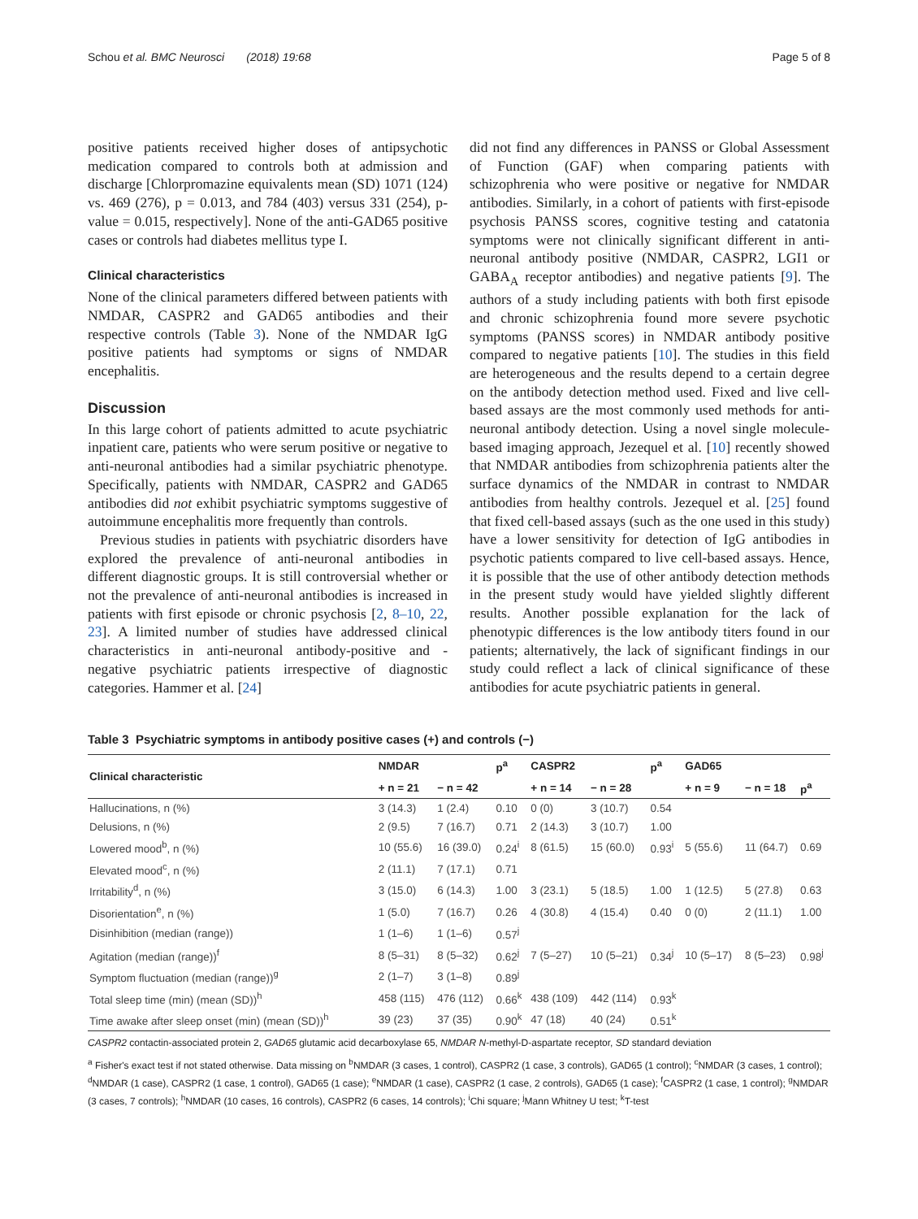Schou et al. BMC Neurosci (2018) 19:68 Page 5 of 8
positive patients received higher doses of antipsychotic medication compared to controls both at admission and discharge [Chlorpromazine equivalents mean (SD) 1071 (124) vs. 469 (276), p = 0.013, and 784 (403) versus 331 (254), p-value = 0.015, respectively]. None of the anti-GAD65 positive cases or controls had diabetes mellitus type I.
Clinical characteristics
None of the clinical parameters differed between patients with NMDAR, CASPR2 and GAD65 antibodies and their respective controls (Table 3). None of the NMDAR IgG positive patients had symptoms or signs of NMDAR encephalitis.
Discussion
In this large cohort of patients admitted to acute psychiatric inpatient care, patients who were serum positive or negative to anti-neuronal antibodies had a similar psychiatric phenotype. Specifically, patients with NMDAR, CASPR2 and GAD65 antibodies did not exhibit psychiatric symptoms suggestive of autoimmune encephalitis more frequently than controls.
Previous studies in patients with psychiatric disorders have explored the prevalence of anti-neuronal antibodies in different diagnostic groups. It is still controversial whether or not the prevalence of anti-neuronal antibodies is increased in patients with first episode or chronic psychosis [2, 8–10, 22, 23]. A limited number of studies have addressed clinical characteristics in anti-neuronal antibody-positive and -negative psychiatric patients irrespective of diagnostic categories. Hammer et al. [24]
did not find any differences in PANSS or Global Assessment of Function (GAF) when comparing patients with schizophrenia who were positive or negative for NMDAR antibodies. Similarly, in a cohort of patients with first-episode psychosis PANSS scores, cognitive testing and catatonia symptoms were not clinically significant different in anti-neuronal antibody positive (NMDAR, CASPR2, LGI1 or GABA<sub>A</sub> receptor antibodies) and negative patients [9]. The authors of a study including patients with both first episode and chronic schizophrenia found more severe psychotic symptoms (PANSS scores) in NMDAR antibody positive compared to negative patients [10]. The studies in this field are heterogeneous and the results depend to a certain degree on the antibody detection method used. Fixed and live cell-based assays are the most commonly used methods for anti-neuronal antibody detection. Using a novel single molecule-based imaging approach, Jezequel et al. [10] recently showed that NMDAR antibodies from schizophrenia patients alter the surface dynamics of the NMDAR in contrast to NMDAR antibodies from healthy controls. Jezequel et al. [25] found that fixed cell-based assays (such as the one used in this study) have a lower sensitivity for detection of IgG antibodies in psychotic patients compared to live cell-based assays. Hence, it is possible that the use of other antibody detection methods in the present study would have yielded slightly different results. Another possible explanation for the lack of phenotypic differences is the low antibody titers found in our patients; alternatively, the lack of significant findings in our study could reflect a lack of clinical significance of these antibodies for acute psychiatric patients in general.
Table 3 Psychiatric symptoms in antibody positive cases (+) and controls (−)
| Clinical characteristic | NMDAR | | p<sup>a</sup> | CASPR2 | | p<sup>a</sup> | GAD65 | | |
| --- | --- | --- | --- | --- | --- | --- | --- | --- | --- |
| | + n = 21 | − n = 42 | | + n = 14 | − n = 28 | | + n = 9 | − n = 18 | p<sup>a</sup> |
| Hallucinations, n (%) | 3 (14.3) | 1 (2.4) | 0.10 | 0 (0) | 3 (10.7) | 0.54 | | | |
| Delusions, n (%) | 2 (9.5) | 7 (16.7) | 0.71 | 2 (14.3) | 3 (10.7) | 1.00 | | | |
| Lowered mood<sup>b</sup>, n (%) | 10 (55.6) | 16 (39.0) | 0.24<sup>i</sup> | 8 (61.5) | 15 (60.0) | 0.93<sup>i</sup> | 5 (55.6) | 11 (64.7) | 0.69 |
| Elevated mood<sup>c</sup>, n (%) | 2 (11.1) | 7 (17.1) | 0.71 | | | | | | |
| Irritability<sup>d</sup>, n (%) | 3 (15.0) | 6 (14.3) | 1.00 | 3 (23.1) | 5 (18.5) | 1.00 | 1 (12.5) | 5 (27.8) | 0.63 |
| Disorientation<sup>e</sup>, n (%) | 1 (5.0) | 7 (16.7) | 0.26 | 4 (30.8) | 4 (15.4) | 0.40 | 0 (0) | 2 (11.1) | 1.00 |
| Disinhibition (median (range)) | 1 (1–6) | 1 (1–6) | 0.57<sup>j</sup> | | | | | | |
| Agitation (median (range))<sup>f</sup> | 8 (5–31) | 8 (5–32) | 0.62<sup>j</sup> | 7 (5–27) | 10 (5–21) | 0.34<sup>j</sup> | 10 (5–17) | 8 (5–23) | 0.98<sup>j</sup> |
| Symptom fluctuation (median (range))<sup>g</sup> | 2 (1–7) | 3 (1–8) | 0.89<sup>j</sup> | | | | | | |
| Total sleep time (min) (mean (SD))<sup>h</sup> | 458 (115) | 476 (112) | 0.66<sup>k</sup> | 438 (109) | 442 (114) | 0.93<sup>k</sup> | | | |
| Time awake after sleep onset (min) (mean (SD))<sup>h</sup> | 39 (23) | 37 (35) | 0.90<sup>k</sup> | 47 (18) | 40 (24) | 0.51<sup>k</sup> | | | |
CASPR2 contactin-associated protein 2, GAD65 glutamic acid decarboxylase 65, NMDAR N-methyl-D-aspartate receptor, SD standard deviation
<sup>a</sup> Fisher's exact test if not stated otherwise. Data missing on <sup>b</sup>NMDAR (3 cases, 1 control), CASPR2 (1 case, 3 controls), GAD65 (1 control); <sup>c</sup>NMDAR (3 cases, 1 control); <sup>d</sup>NMDAR (1 case), CASPR2 (1 case, 1 control), GAD65 (1 case); <sup>e</sup>NMDAR (1 case), CASPR2 (1 case, 2 controls), GAD65 (1 case); <sup>f</sup>CASPR2 (1 case, 1 control); <sup>g</sup>NMDAR (3 cases, 7 controls); <sup>h</sup>NMDAR (10 cases, 16 controls), CASPR2 (6 cases, 14 controls); <sup>i</sup>Chi square; <sup>j</sup>Mann Whitney U test; <sup>k</sup>T-test